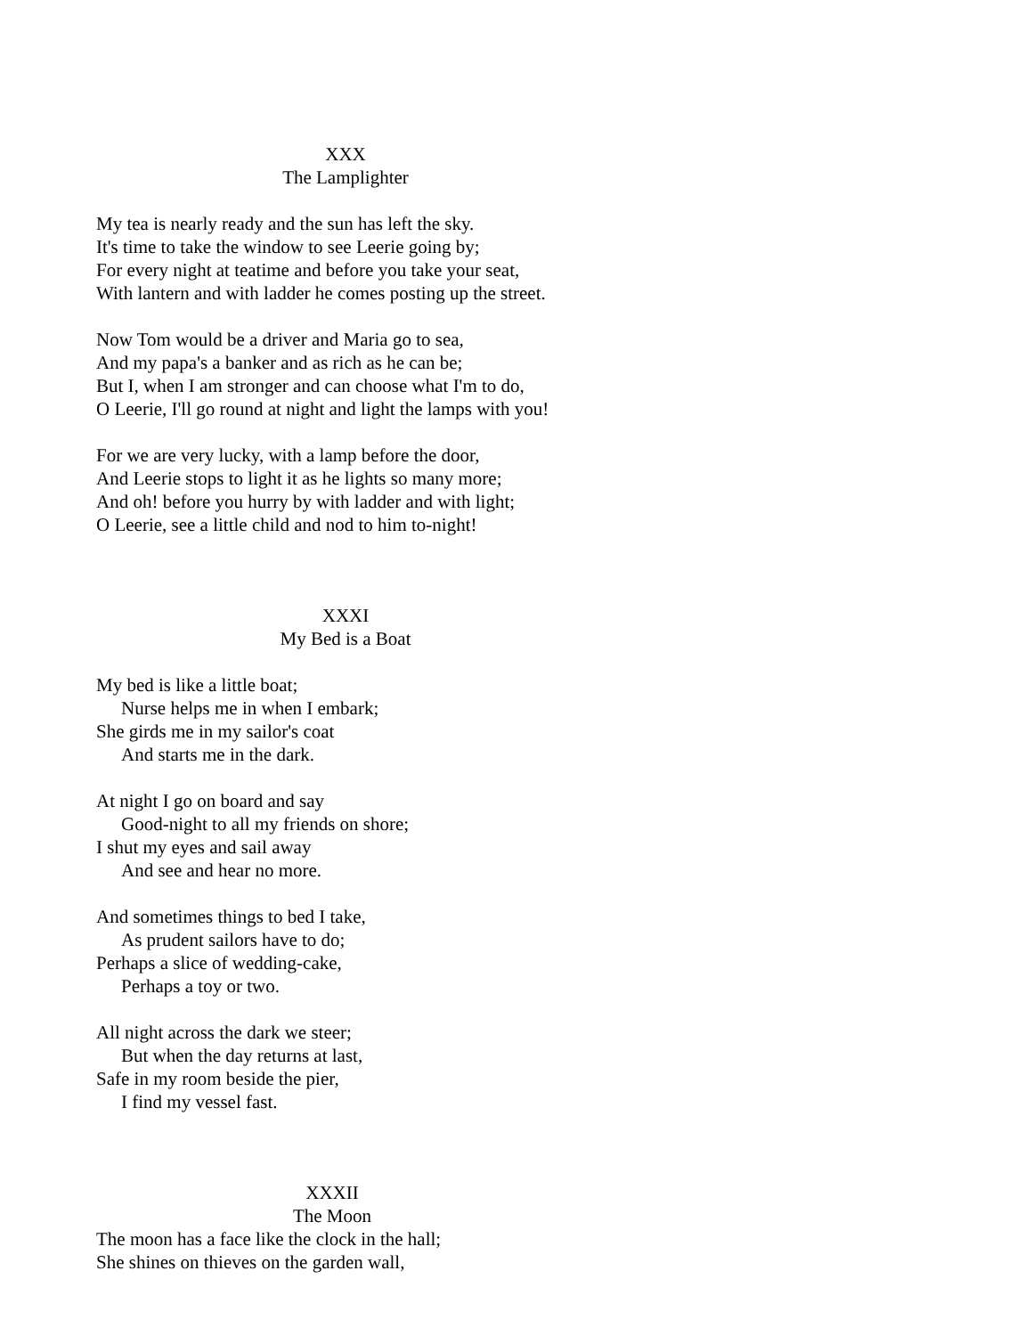XXX
The Lamplighter
My tea is nearly ready and the sun has left the sky.
It's time to take the window to see Leerie going by;
For every night at teatime and before you take your seat,
With lantern and with ladder he comes posting up the street.
Now Tom would be a driver and Maria go to sea,
And my papa's a banker and as rich as he can be;
But I, when I am stronger and can choose what I'm to do,
O Leerie, I'll go round at night and light the lamps with you!
For we are very lucky, with a lamp before the door,
And Leerie stops to light it as he lights so many more;
And oh! before you hurry by with ladder and with light;
O Leerie, see a little child and nod to him to-night!
XXXI
My Bed is a Boat
My bed is like a little boat;
Nurse helps me in when I embark;
She girds me in my sailor's coat
And starts me in the dark.
At night I go on board and say
Good-night to all my friends on shore;
I shut my eyes and sail away
And see and hear no more.
And sometimes things to bed I take,
As prudent sailors have to do;
Perhaps a slice of wedding-cake,
Perhaps a toy or two.
All night across the dark we steer;
But when the day returns at last,
Safe in my room beside the pier,
I find my vessel fast.
XXXII
The Moon
The moon has a face like the clock in the hall;
She shines on thieves on the garden wall,